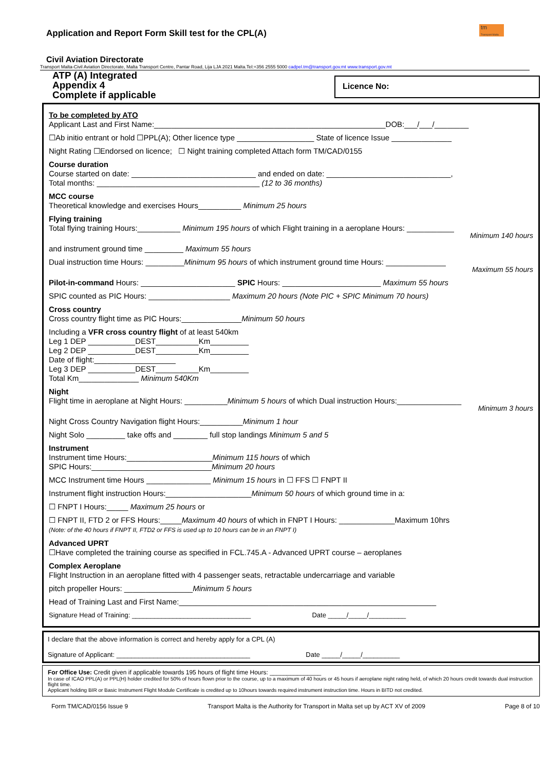Application and Report Form Skill test for the CPL(A)
tm
Transport Malta
Civil Aviation Directorate
Transport Malta-Civil Aviation Directorate, Malta Transport Centre, Pantar Road, Lija LJA 2021 Malta.Tel:+356 2555 5000 cadpel.tm@transport.gov.mt www.transport.gov.mt
ATP (A) Integrated
Appendix 4
Complete if applicable
Licence No:
To be completed by ATO
Applicant Last and First Name:______________________________________________________DOB:___/___/________
☐Ab initio entrant or hold ☐PPL(A); Other licence type __________________ State of licence Issue ______________
Night Rating ☐Endorsed on licence; ☐ Night training completed Attach form TM/CAD/0155
Course duration
Course started on date: _____________________________ and ended on date: _____________________________,
Total months: ______________________________________ (12 to 36 months)
MCC course
Theoretical knowledge and exercises Hours__________ Minimum 25 hours
Flying training
Total flying training Hours:__________ Minimum 195 hours of which Flight training in a aeroplane Hours: ___________
Minimum 140 hours
and instrument ground time _________ Maximum 55 hours
Dual instruction time Hours: _________Minimum 95 hours of which instrument ground time Hours: ______________
Maximum 55 hours
Pilot-in-command Hours: ______________________ SPIC Hours: _______________________ Maximum 55 hours
SPIC counted as PIC Hours: ___________________ Maximum 20 hours (Note PIC + SPIC Minimum 70 hours)
Cross country
Cross country flight time as PIC Hours:______________Minimum 50 hours
Including a VFR cross country flight of at least 540km
Leg 1 DEP ___________DEST__________Km_________
Leg 2 DEP ___________DEST__________Km_________
Date of flight:___________________
Leg 3 DEP ___________DEST__________Km_________
Total Km______________ Minimum 540Km
Night
Flight time in aeroplane at Night Hours: __________Minimum 5 hours of which Dual instruction Hours:_______________
Minimum 3 hours
Night Cross Country Navigation flight Hours:__________Minimum 1 hour
Night Solo _________ take offs and ________ full stop landings Minimum 5 and 5
Instrument
Instrument time Hours:____________________Minimum 115 hours of which
SPIC Hours:____________________________Minimum 20 hours
MCC Instrument time Hours _______________ Minimum 15 hours in ☐ FFS ☐ FNPT II
Instrument flight instruction Hours:____________________Minimum 50 hours of which ground time in a:
☐ FNPT I Hours:_____ Maximum 25 hours or
☐ FNPT II, FTD 2 or FFS Hours:_____Maximum 40 hours of which in FNPT I Hours: _____________Maximum 10hrs
(Note: of the 40 hours if FNPT II, FTD2 or FFS is used up to 10 hours can be in an FNPT I)
Advanced UPRT
☐Have completed the training course as specified in FCL.745.A - Advanced UPRT course – aeroplanes
Complex Aeroplane
Flight Instruction in an aeroplane fitted with 4 passenger seats, retractable undercarriage and variable
pitch propeller Hours: ________________Minimum 5 hours
Head of Training Last and First Name:____________________________________________________________
Signature Head of Training: ________________________________ Date _____/_____/__________
I declare that the above information is correct and hereby apply for a CPL (A)
Signature of Applicant: ____________________________________ Date _____/_____/__________
For Office Use: Credit given if applicable towards 195 hours of flight time Hours: _______________
In case of ICAO PPL(A) or PPL(H) holder credited for 50% of hours flown prior to the course, up to a maximum of 40 hours or 45 hours if aeroplane night rating held, of which 20 hours credit towards dual instruction flight time.
Applicant holding BIR or Basic Instrument Flight Module Certificate is credited up to 10hours towards required instrument instruction time. Hours in BITD not credited.
Form TM/CAD/0156 Issue 9 Transport Malta is the Authority for Transport in Malta set up by ACT XV of 2009 Page 8 of 10